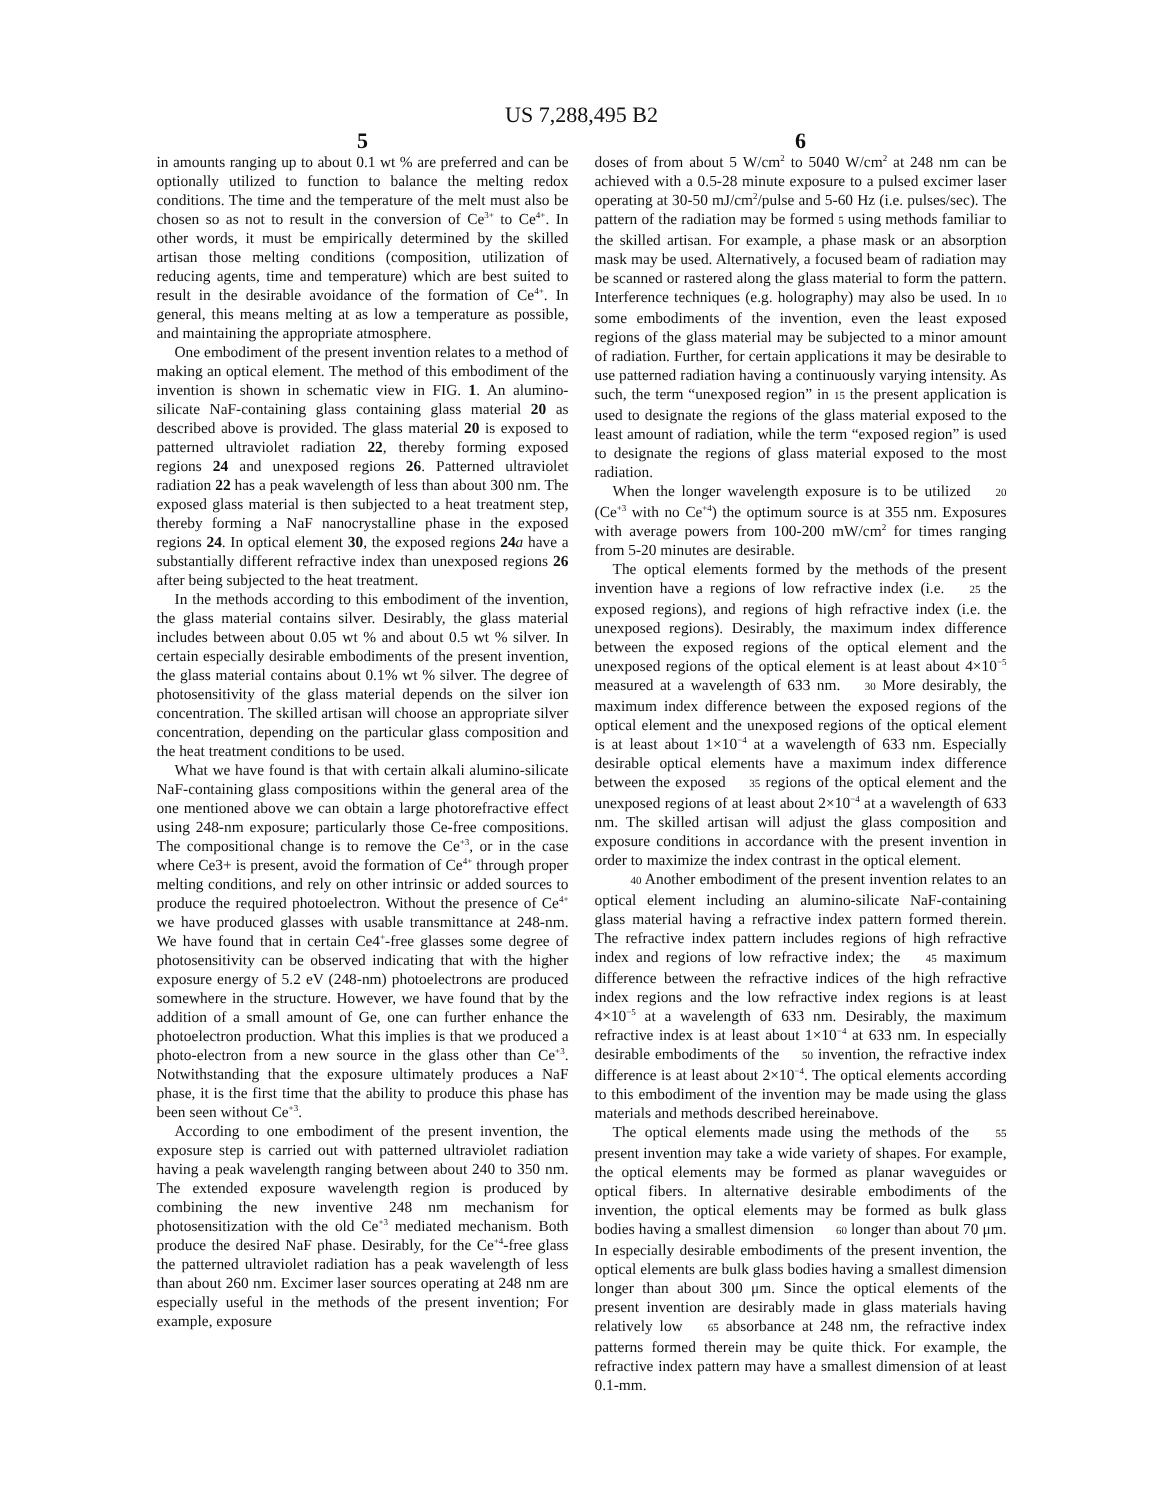US 7,288,495 B2
5
in amounts ranging up to about 0.1 wt % are preferred and can be optionally utilized to function to balance the melting redox conditions. The time and the temperature of the melt must also be chosen so as not to result in the conversion of Ce<sup>3+</sup> to Ce<sup>4+</sup>. In other words, it must be empirically determined by the skilled artisan those melting conditions (composition, utilization of reducing agents, time and temperature) which are best suited to result in the desirable avoidance of the formation of Ce<sup>4+</sup>. In general, this means melting at as low a temperature as possible, and maintaining the appropriate atmosphere.
One embodiment of the present invention relates to a method of making an optical element. The method of this embodiment of the invention is shown in schematic view in FIG. 1. An alumino-silicate NaF-containing glass containing glass material 20 as described above is provided. The glass material 20 is exposed to patterned ultraviolet radiation 22, thereby forming exposed regions 24 and unexposed regions 26. Patterned ultraviolet radiation 22 has a peak wavelength of less than about 300 nm. The exposed glass material is then subjected to a heat treatment step, thereby forming a NaF nanocrystalline phase in the exposed regions 24. In optical element 30, the exposed regions 24 a have a substantially different refractive index than unexposed regions 26 after being subjected to the heat treatment.
In the methods according to this embodiment of the invention, the glass material contains silver. Desirably, the glass material includes between about 0.05 wt % and about 0.5 wt % silver. In certain especially desirable embodiments of the present invention, the glass material contains about 0.1% wt % silver. The degree of photosensitivity of the glass material depends on the silver ion concentration. The skilled artisan will choose an appropriate silver concentration, depending on the particular glass composition and the heat treatment conditions to be used.
What we have found is that with certain alkali alumino-silicate NaF-containing glass compositions within the general area of the one mentioned above we can obtain a large photorefractive effect using 248-nm exposure; particularly those Ce-free compositions. The compositional change is to remove the Ce<sup>+3</sup>, or in the case where Ce3+ is present, avoid the formation of Ce<sup>4+</sup> through proper melting conditions, and rely on other intrinsic or added sources to produce the required photoelectron. Without the presence of Ce<sup>4+</sup> we have produced glasses with usable transmittance at 248-nm. We have found that in certain Ce4<sup>+</sup>-free glasses some degree of photosensitivity can be observed indicating that with the higher exposure energy of 5.2 eV (248-nm) photoelectrons are produced somewhere in the structure. However, we have found that by the addition of a small amount of Ge, one can further enhance the photoelectron production. What this implies is that we produced a photo-electron from a new source in the glass other than Ce<sup>+3</sup>. Notwithstanding that the exposure ultimately produces a NaF phase, it is the first time that the ability to produce this phase has been seen without Ce<sup>+3</sup>.
According to one embodiment of the present invention, the exposure step is carried out with patterned ultraviolet radiation having a peak wavelength ranging between about 240 to 350 nm. The extended exposure wavelength region is produced by combining the new inventive 248 nm mechanism for photosensitization with the old Ce<sup>+3</sup> mediated mechanism. Both produce the desired NaF phase. Desirably, for the Ce<sup>+4</sup>-free glass the patterned ultraviolet radiation has a peak wavelength of less than about 260 nm. Excimer laser sources operating at 248 nm are especially useful in the methods of the present invention; For example, exposure
6
doses of from about 5 W/cm<sup>2</sup> to 5040 W/cm<sup>2</sup> at 248 nm can be achieved with a 0.5-28 minute exposure to a pulsed excimer laser operating at 30-50 mJ/cm<sup>2</sup>/pulse and 5-60 Hz (i.e. pulses/sec). The pattern of the radiation may be formed 5 using methods familiar to the skilled artisan. For example, a phase mask or an absorption mask may be used. Alternatively, a focused beam of radiation may be scanned or rastered along the glass material to form the pattern. Interference techniques (e.g. holography) may also be used. In 10 some embodiments of the invention, even the least exposed regions of the glass material may be subjected to a minor amount of radiation. Further, for certain applications it may be desirable to use patterned radiation having a continuously varying intensity. As such, the term “unexposed region” in 15 the present application is used to designate the regions of the glass material exposed to the least amount of radiation, while the term “exposed region” is used to designate the regions of glass material exposed to the most radiation.
When the longer wavelength exposure is to be utilized 20 (Ce<sup>+3</sup> with no Ce<sup>+4</sup>) the optimum source is at 355 nm. Exposures with average powers from 100-200 mW/cm<sup>2</sup> for times ranging from 5-20 minutes are desirable.
The optical elements formed by the methods of the present invention have a regions of low refractive index (i.e. 25 the exposed regions), and regions of high refractive index (i.e. the unexposed regions). Desirably, the maximum index difference between the exposed regions of the optical element and the unexposed regions of the optical element is at least about 4×10<sup>−5</sup> measured at a wavelength of 633 nm. 30 More desirably, the maximum index difference between the exposed regions of the optical element and the unexposed regions of the optical element is at least about 1×10<sup>−4</sup> at a wavelength of 633 nm. Especially desirable optical elements have a maximum index difference between the exposed 35 regions of the optical element and the unexposed regions of at least about 2×10<sup>−4</sup> at a wavelength of 633 nm. The skilled artisan will adjust the glass composition and exposure conditions in accordance with the present invention in order to maximize the index contrast in the optical element.
40 Another embodiment of the present invention relates to an optical element including an alumino-silicate NaF-containing glass material having a refractive index pattern formed therein. The refractive index pattern includes regions of high refractive index and regions of low refractive index; the 45 maximum difference between the refractive indices of the high refractive index regions and the low refractive index regions is at least 4×10<sup>−5</sup> at a wavelength of 633 nm. Desirably, the maximum refractive index is at least about 1×10<sup>−4</sup> at 633 nm. In especially desirable embodiments of the 50 invention, the refractive index difference is at least about 2×10<sup>−4</sup>. The optical elements according to this embodiment of the invention may be made using the glass materials and methods described hereinabove.
The optical elements made using the methods of the 55 present invention may take a wide variety of shapes. For example, the optical elements may be formed as planar waveguides or optical fibers. In alternative desirable embodiments of the invention, the optical elements may be formed as bulk glass bodies having a smallest dimension 60 longer than about 70 μm. In especially desirable embodiments of the present invention, the optical elements are bulk glass bodies having a smallest dimension longer than about 300 μm. Since the optical elements of the present invention are desirably made in glass materials having relatively low 65 absorbance at 248 nm, the refractive index patterns formed therein may be quite thick. For example, the refractive index pattern may have a smallest dimension of at least 0.1-mm.